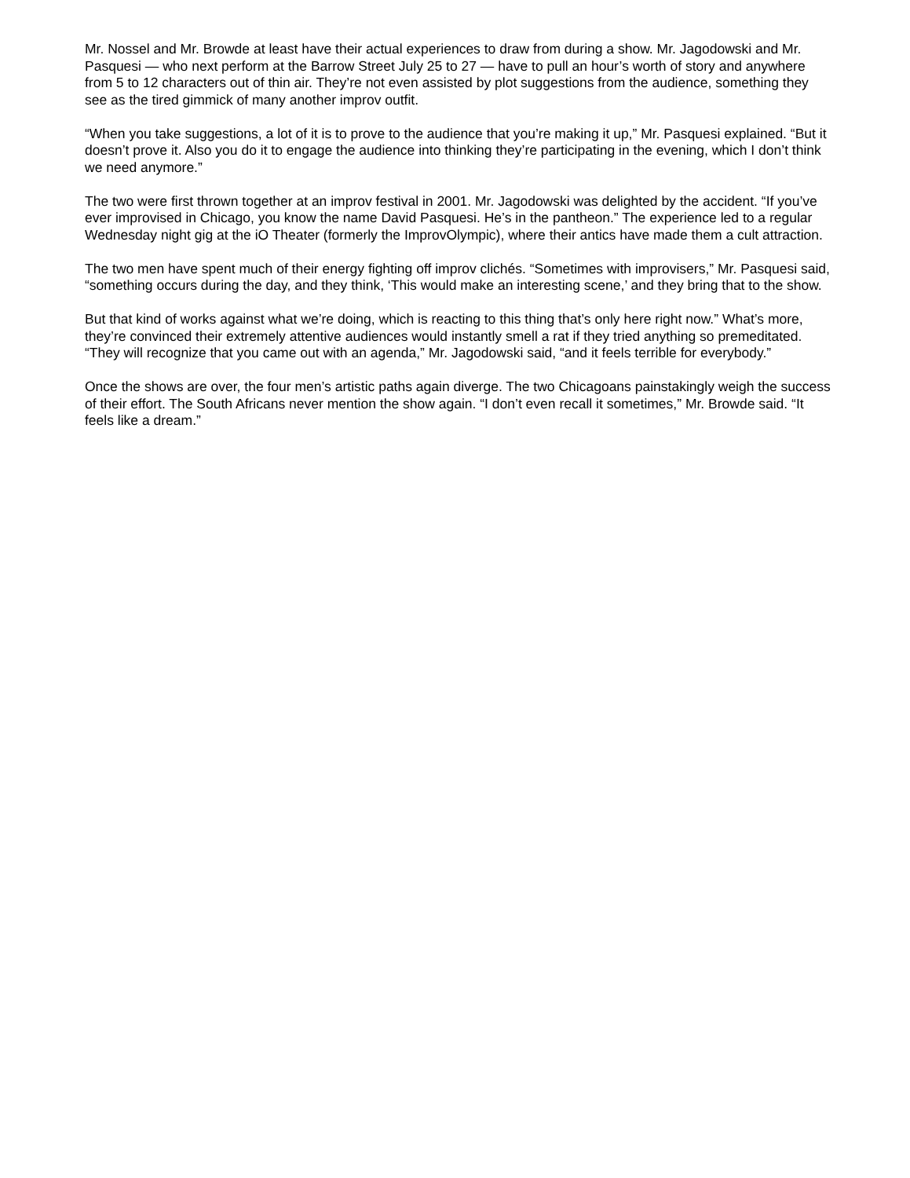Mr. Nossel and Mr. Browde at least have their actual experiences to draw from during a show. Mr. Jagodowski and Mr. Pasquesi — who next perform at the Barrow Street July 25 to 27 — have to pull an hour’s worth of story and anywhere from 5 to 12 characters out of thin air. They’re not even assisted by plot suggestions from the audience, something they see as the tired gimmick of many another improv outfit.
“When you take suggestions, a lot of it is to prove to the audience that you’re making it up,” Mr. Pasquesi explained. “But it doesn’t prove it. Also you do it to engage the audience into thinking they’re participating in the evening, which I don’t think we need anymore.”
The two were first thrown together at an improv festival in 2001. Mr. Jagodowski was delighted by the accident. “If you’ve ever improvised in Chicago, you know the name David Pasquesi. He’s in the pantheon.” The experience led to a regular Wednesday night gig at the iO Theater (formerly the ImprovOlympic), where their antics have made them a cult attraction.
The two men have spent much of their energy fighting off improv clichés. “Sometimes with improvisers,” Mr. Pasquesi said, “something occurs during the day, and they think, ‘This would make an interesting scene,’ and they bring that to the show.
But that kind of works against what we’re doing, which is reacting to this thing that’s only here right now.” What’s more, they’re convinced their extremely attentive audiences would instantly smell a rat if they tried anything so premeditated. “They will recognize that you came out with an agenda,” Mr. Jagodowski said, “and it feels terrible for everybody.”
Once the shows are over, the four men’s artistic paths again diverge. The two Chicagoans painstakingly weigh the success of their effort. The South Africans never mention the show again. “I don’t even recall it sometimes,” Mr. Browde said. “It feels like a dream.”